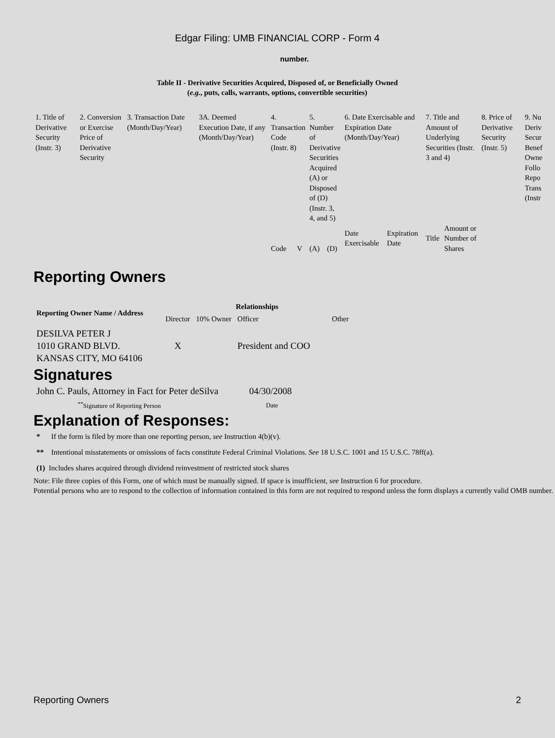Edgar Filing: UMB FINANCIAL CORP - Form 4
number.
Table II - Derivative Securities Acquired, Disposed of, or Beneficially Owned
(e.g., puts, calls, warrants, options, convertible securities)
| 1. Title of Derivative Security (Instr. 3) | 2. Conversion or Exercise Price of Derivative Security | 3. Transaction Date (Month/Day/Year) | 3A. Deemed Execution Date, if any (Month/Day/Year) | 4. Transaction Code (Instr. 8) | | 5. Number of Derivative Securities Acquired (A) or Disposed of (D) (Instr. 3, 4, and 5) | | 6. Date Exercisable and Expiration Date (Month/Day/Year) | | 7. Title and Amount of Underlying Securities (Instr. 3 and 4) | | 8. Price of Derivative Security (Instr. 5) | 9. Nu Deriv Secur Benef Owne Follo Repo Trans (Instr |
| | | | | Code | V | (A) | (D) | Date Exercisable | Expiration Date | Title | Amount or Number of Shares | | |
Reporting Owners
| Reporting Owner Name / Address | Relationships | | | |
| --- | --- | --- | --- | --- |
| | Director | 10% Owner | Officer | Other |
| DESILVA PETER J 1010 GRAND BLVD. KANSAS CITY, MO 64106 | X | | President and COO | |
Signatures
| John C. Pauls, Attorney in Fact for Peter deSilva | 04/30/2008 |
| <sup>**</sup> Signature of Reporting Person | Date |
Explanation of Responses:
* If the form is filed by more than one reporting person, see Instruction 4(b)(v).
** Intentional misstatements or omissions of facts constitute Federal Criminal Violations. See 18 U.S.C. 1001 and 15 U.S.C. 78ff(a).
(1) Includes shares acquired through dividend reinvestment of restricted stock shares
Note: File three copies of this Form, one of which must be manually signed. If space is insufficient, see Instruction 6 for procedure.
Potential persons who are to respond to the collection of information contained in this form are not required to respond unless the form displays a currently valid OMB number.
Reporting Owners 2